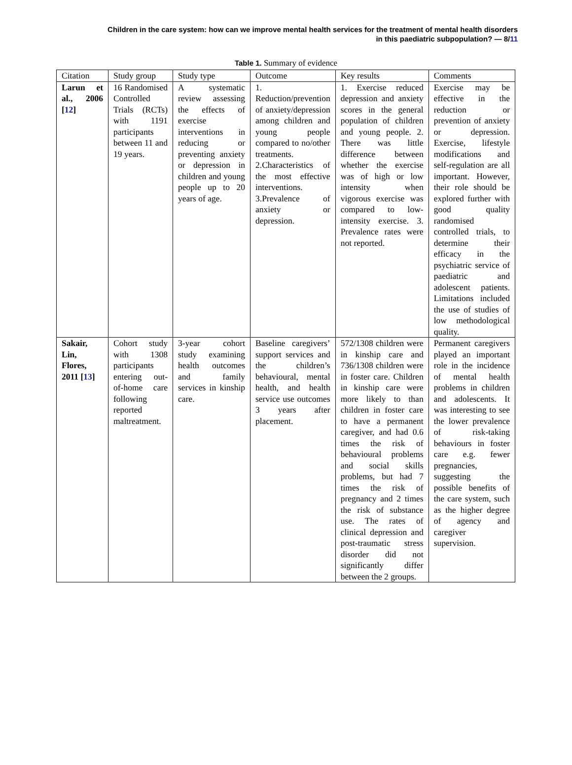Children in the care system: how can we improve mental health services for the treatment of mental health disorders
in this paediatric subpopulation? — 8/11
Table 1. Summary of evidence
| Citation | Study group | Study type | Outcome | Key results | Comments |
| --- | --- | --- | --- | --- | --- |
| Larun et al., 2006 [ 12 ] | 16 Randomised Controlled Trials (RCTs) with 1191 participants between 11 and 19 years. | A systematic review assessing the effects of exercise interventions in reducing or preventing anxiety or depression in children and young people up to 20 years of age. | 1. Reduction/prevention of anxiety/depression among children and young people compared to no/other treatments. 2.Characteristics of the most effective interventions. 3.Prevalence of anxiety or depression. | 1. Exercise reduced depression and anxiety scores in the general population of children and young people. 2. There was little difference between whether the exercise was of high or low intensity when vigorous exercise was compared to low-intensity exercise. 3. Prevalence rates were not reported. | Exercise may be effective in the reduction or prevention of anxiety or depression. Exercise, lifestyle modifications and self-regulation are all important. However, their role should be explored further with good quality randomised controlled trials, to determine their efficacy in the psychiatric service of paediatric and adolescent patients. Limitations included the use of studies of low methodological quality. |
| Sakair, Lin, Flores, 2011 [ 13 ] | Cohort study with 1308 participants entering out-of-home care following reported maltreatment. | 3-year cohort study examining health outcomes and family services in kinship care. | Baseline caregivers’ support services and the children’s behavioural, mental health, and health service use outcomes 3 years after placement. | 572/1308 children were in kinship care and 736/1308 children were in foster care. Children in kinship care were more likely to than children in foster care to have a permanent caregiver, and had 0.6 times the risk of behavioural problems and social skills problems, but had 7 times the risk of pregnancy and 2 times the risk of substance use. The rates of clinical depression and post-traumatic stress disorder did not significantly differ between the 2 groups. | Permanent caregivers played an important role in the incidence of mental health problems in children and adolescents. It was interesting to see the lower prevalence of risk-taking behaviours in foster care e.g. fewer pregnancies, suggesting the possible benefits of the care system, such as the higher degree of agency and caregiver supervision. |